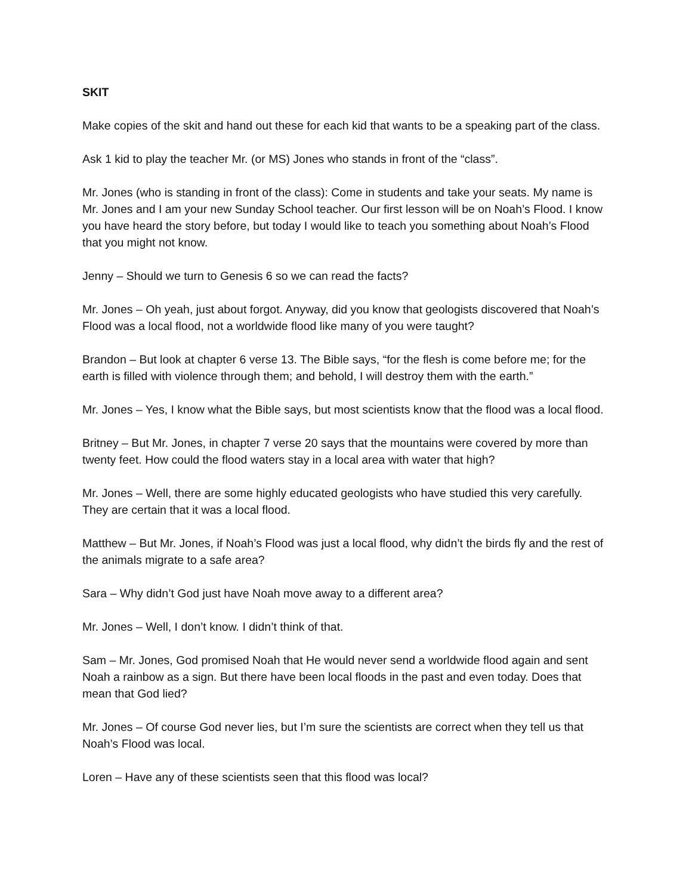SKIT
Make copies of the skit and hand out these for each kid that wants to be a speaking part of the class.
Ask 1 kid to play the teacher Mr. (or MS) Jones who stands in front of the “class”.
Mr. Jones (who is standing in front of the class): Come in students and take your seats. My name is Mr. Jones and I am your new Sunday School teacher. Our first lesson will be on Noah’s Flood. I know you have heard the story before, but today I would like to teach you something about Noah’s Flood that you might not know.
Jenny – Should we turn to Genesis 6 so we can read the facts?
Mr. Jones – Oh yeah, just about forgot. Anyway, did you know that geologists discovered that Noah’s Flood was a local flood, not a worldwide flood like many of you were taught?
Brandon – But look at chapter 6 verse 13. The Bible says, “for the flesh is come before me; for the earth is filled with violence through them; and behold, I will destroy them with the earth.”
Mr. Jones – Yes, I know what the Bible says, but most scientists know that the flood was a local flood.
Britney – But Mr. Jones, in chapter 7 verse 20 says that the mountains were covered by more than twenty feet. How could the flood waters stay in a local area with water that high?
Mr. Jones – Well, there are some highly educated geologists who have studied this very carefully. They are certain that it was a local flood.
Matthew – But Mr. Jones, if Noah’s Flood was just a local flood, why didn’t the birds fly and the rest of the animals migrate to a safe area?
Sara – Why didn’t God just have Noah move away to a different area?
Mr. Jones – Well, I don’t know. I didn’t think of that.
Sam – Mr. Jones, God promised Noah that He would never send a worldwide flood again and sent Noah a rainbow as a sign. But there have been local floods in the past and even today. Does that mean that God lied?
Mr. Jones – Of course God never lies, but I’m sure the scientists are correct when they tell us that Noah’s Flood was local.
Loren – Have any of these scientists seen that this flood was local?